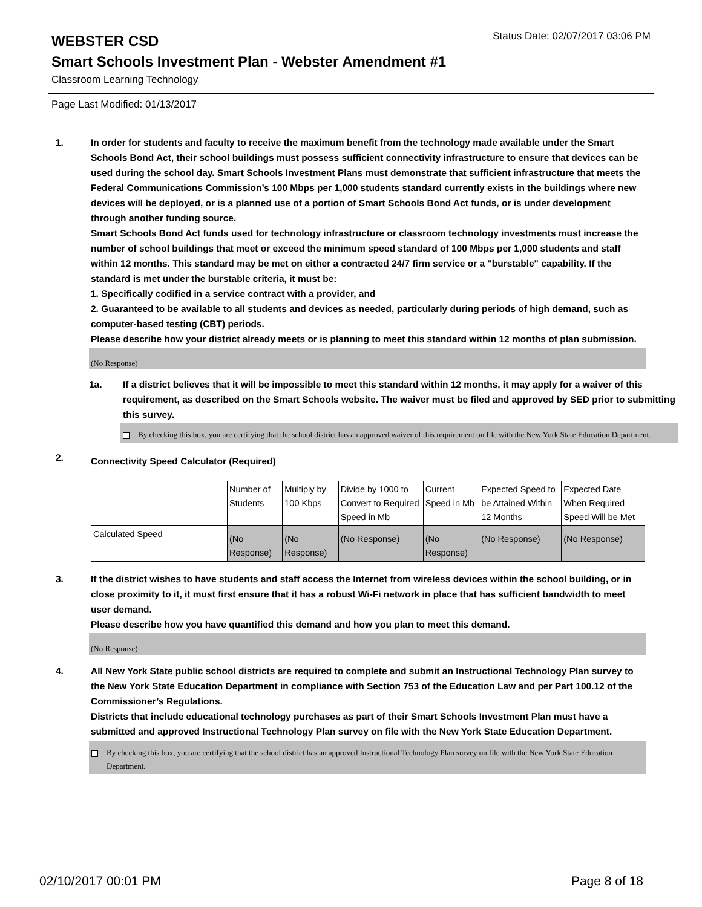WEBSTER CSD
Status Date: 02/07/2017 03:06 PM
Smart Schools Investment Plan - Webster Amendment #1
Classroom Learning Technology
Page Last Modified: 01/13/2017
1. In order for students and faculty to receive the maximum benefit from the technology made available under the Smart Schools Bond Act, their school buildings must possess sufficient connectivity infrastructure to ensure that devices can be used during the school day. Smart Schools Investment Plans must demonstrate that sufficient infrastructure that meets the Federal Communications Commission’s 100 Mbps per 1,000 students standard currently exists in the buildings where new devices will be deployed, or is a planned use of a portion of Smart Schools Bond Act funds, or is under development through another funding source.
Smart Schools Bond Act funds used for technology infrastructure or classroom technology investments must increase the number of school buildings that meet or exceed the minimum speed standard of 100 Mbps per 1,000 students and staff within 12 months. This standard may be met on either a contracted 24/7 firm service or a "burstable" capability. If the standard is met under the burstable criteria, it must be:
1. Specifically codified in a service contract with a provider, and
2. Guaranteed to be available to all students and devices as needed, particularly during periods of high demand, such as computer-based testing (CBT) periods.
Please describe how your district already meets or is planning to meet this standard within 12 months of plan submission.
(No Response)
1a. If a district believes that it will be impossible to meet this standard within 12 months, it may apply for a waiver of this requirement, as described on the Smart Schools website. The waiver must be filed and approved by SED prior to submitting this survey.
By checking this box, you are certifying that the school district has an approved waiver of this requirement on file with the New York State Education Department.
2.
Connectivity Speed Calculator (Required)
| | Number of Students | Multiply by 100 Kbps | Divide by 1000 to Convert to Required Speed in Mb | Current Speed in Mb | Expected Speed to be Attained Within 12 Months | Expected Date When Required Speed Will be Met |
| Calculated Speed | (No Response) | (No Response) | (No Response) | (No Response) | (No Response) | (No Response) |
3. If the district wishes to have students and staff access the Internet from wireless devices within the school building, or in close proximity to it, it must first ensure that it has a robust Wi-Fi network in place that has sufficient bandwidth to meet user demand.
Please describe how you have quantified this demand and how you plan to meet this demand.
(No Response)
4. All New York State public school districts are required to complete and submit an Instructional Technology Plan survey to the New York State Education Department in compliance with Section 753 of the Education Law and per Part 100.12 of the Commissioner’s Regulations.
Districts that include educational technology purchases as part of their Smart Schools Investment Plan must have a submitted and approved Instructional Technology Plan survey on file with the New York State Education Department.
By checking this box, you are certifying that the school district has an approved Instructional Technology Plan survey on file with the New York State Education Department.
02/10/2017 00:01 PM Page 8 of 18